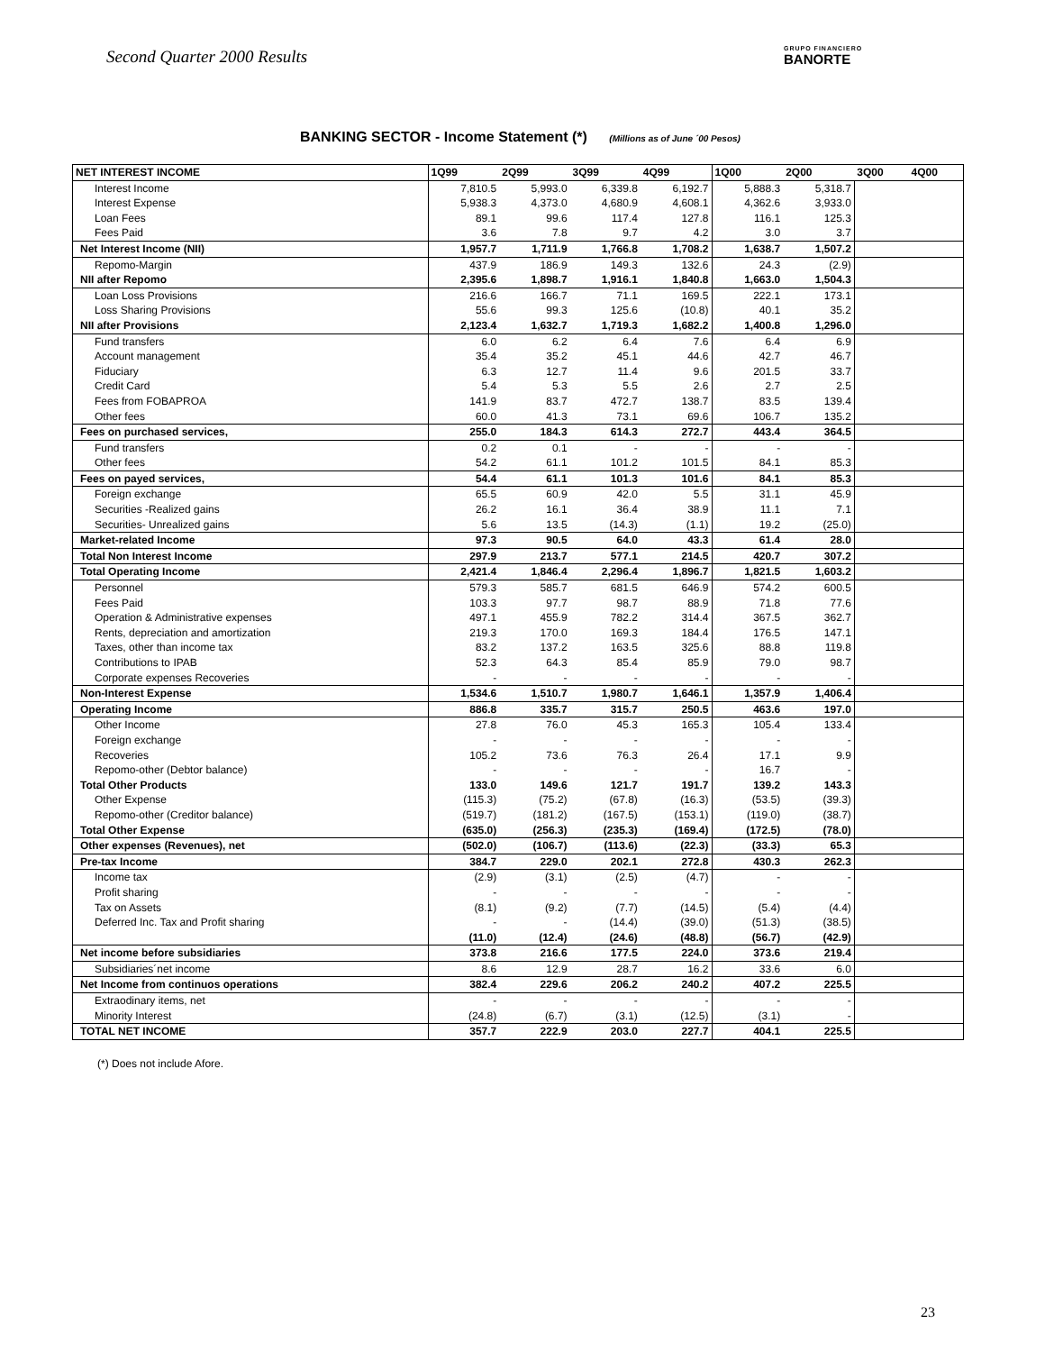Second Quarter 2000 Results GRUPO FINANCIERO
BANORTE
BANKING SECTOR - Income Statement (*) (Millions as of June ´00 Pesos)
| NET INTEREST INCOME | 1Q99 | 2Q99 | 3Q99 | 4Q99 | 1Q00 | 2Q00 | 3Q00 | 4Q00 |
| --- | --- | --- | --- | --- | --- | --- | --- | --- |
| Interest Income | 7,810.5 | 5,993.0 | 6,339.8 | 6,192.7 | 5,888.3 | 5,318.7 | | |
| Interest Expense | 5,938.3 | 4,373.0 | 4,680.9 | 4,608.1 | 4,362.6 | 3,933.0 | | |
| Loan Fees | 89.1 | 99.6 | 117.4 | 127.8 | 116.1 | 125.3 | | |
| Fees Paid | 3.6 | 7.8 | 9.7 | 4.2 | 3.0 | 3.7 | | |
| Net Interest Income (NII) | 1,957.7 | 1,711.9 | 1,766.8 | 1,708.2 | 1,638.7 | 1,507.2 | | |
| Repomo-Margin | 437.9 | 186.9 | 149.3 | 132.6 | 24.3 | (2.9) | | |
| NII after Repomo | 2,395.6 | 1,898.7 | 1,916.1 | 1,840.8 | 1,663.0 | 1,504.3 | | |
| Loan Loss Provisions | 216.6 | 166.7 | 71.1 | 169.5 | 222.1 | 173.1 | | |
| Loss Sharing Provisions | 55.6 | 99.3 | 125.6 | (10.8) | 40.1 | 35.2 | | |
| NII after Provisions | 2,123.4 | 1,632.7 | 1,719.3 | 1,682.2 | 1,400.8 | 1,296.0 | | |
| Fund transfers | 6.0 | 6.2 | 6.4 | 7.6 | 6.4 | 6.9 | | |
| Account management | 35.4 | 35.2 | 45.1 | 44.6 | 42.7 | 46.7 | | |
| Fiduciary | 6.3 | 12.7 | 11.4 | 9.6 | 201.5 | 33.7 | | |
| Credit Card | 5.4 | 5.3 | 5.5 | 2.6 | 2.7 | 2.5 | | |
| Fees from FOBAPROA | 141.9 | 83.7 | 472.7 | 138.7 | 83.5 | 139.4 | | |
| Other fees | 60.0 | 41.3 | 73.1 | 69.6 | 106.7 | 135.2 | | |
| Fees on purchased services, | 255.0 | 184.3 | 614.3 | 272.7 | 443.4 | 364.5 | | |
| Fund transfers | 0.2 | 0.1 | - | - | - | - | | |
| Other fees | 54.2 | 61.1 | 101.2 | 101.5 | 84.1 | 85.3 | | |
| Fees on payed services, | 54.4 | 61.1 | 101.3 | 101.6 | 84.1 | 85.3 | | |
| Foreign exchange | 65.5 | 60.9 | 42.0 | 5.5 | 31.1 | 45.9 | | |
| Securities -Realized gains | 26.2 | 16.1 | 36.4 | 38.9 | 11.1 | 7.1 | | |
| Securities- Unrealized gains | 5.6 | 13.5 | (14.3) | (1.1) | 19.2 | (25.0) | | |
| Market-related Income | 97.3 | 90.5 | 64.0 | 43.3 | 61.4 | 28.0 | | |
| Total Non Interest Income | 297.9 | 213.7 | 577.1 | 214.5 | 420.7 | 307.2 | | |
| Total Operating Income | 2,421.4 | 1,846.4 | 2,296.4 | 1,896.7 | 1,821.5 | 1,603.2 | | |
| Personnel | 579.3 | 585.7 | 681.5 | 646.9 | 574.2 | 600.5 | | |
| Fees Paid | 103.3 | 97.7 | 98.7 | 88.9 | 71.8 | 77.6 | | |
| Operation & Administrative expenses | 497.1 | 455.9 | 782.2 | 314.4 | 367.5 | 362.7 | | |
| Rents, depreciation and amortization | 219.3 | 170.0 | 169.3 | 184.4 | 176.5 | 147.1 | | |
| Taxes, other than income tax | 83.2 | 137.2 | 163.5 | 325.6 | 88.8 | 119.8 | | |
| Contributions to IPAB | 52.3 | 64.3 | 85.4 | 85.9 | 79.0 | 98.7 | | |
| Corporate expenses Recoveries | - | - | - | - | - | - | | |
| Non-Interest Expense | 1,534.6 | 1,510.7 | 1,980.7 | 1,646.1 | 1,357.9 | 1,406.4 | | |
| Operating Income | 886.8 | 335.7 | 315.7 | 250.5 | 463.6 | 197.0 | | |
| Other Income | 27.8 | 76.0 | 45.3 | 165.3 | 105.4 | 133.4 | | |
| Foreign exchange | - | - | - | - | - | - | | |
| Recoveries | 105.2 | 73.6 | 76.3 | 26.4 | 17.1 | 9.9 | | |
| Repomo-other (Debtor balance) | - | - | - | - | 16.7 | - | | |
| Total Other Products | 133.0 | 149.6 | 121.7 | 191.7 | 139.2 | 143.3 | | |
| Other Expense | (115.3) | (75.2) | (67.8) | (16.3) | (53.5) | (39.3) | | |
| Repomo-other (Creditor balance) | (519.7) | (181.2) | (167.5) | (153.1) | (119.0) | (38.7) | | |
| Total Other Expense | (635.0) | (256.3) | (235.3) | (169.4) | (172.5) | (78.0) | | |
| Other expenses (Revenues), net | (502.0) | (106.7) | (113.6) | (22.3) | (33.3) | 65.3 | | |
| Pre-tax Income | 384.7 | 229.0 | 202.1 | 272.8 | 430.3 | 262.3 | | |
| Income tax | (2.9) | (3.1) | (2.5) | (4.7) | - | - | | |
| Profit sharing | - | - | - | - | - | - | | |
| Tax on Assets | (8.1) | (9.2) | (7.7) | (14.5) | (5.4) | (4.4) | | |
| Deferred Inc. Tax and Profit sharing | - | - | (14.4) | (39.0) | (51.3) | (38.5) | | |
| | (11.0) | (12.4) | (24.6) | (48.8) | (56.7) | (42.9) | | |
| Net income before subsidiaries | 373.8 | 216.6 | 177.5 | 224.0 | 373.6 | 219.4 | | |
| Subsidiaries´net income | 8.6 | 12.9 | 28.7 | 16.2 | 33.6 | 6.0 | | |
| Net Income from continuos operations | 382.4 | 229.6 | 206.2 | 240.2 | 407.2 | 225.5 | | |
| Extraodinary items, net | - | - | - | - | - | - | | |
| Minority Interest | (24.8) | (6.7) | (3.1) | (12.5) | (3.1) | - | | |
| TOTAL NET INCOME | 357.7 | 222.9 | 203.0 | 227.7 | 404.1 | 225.5 | | |
(*) Does not include Afore.
23